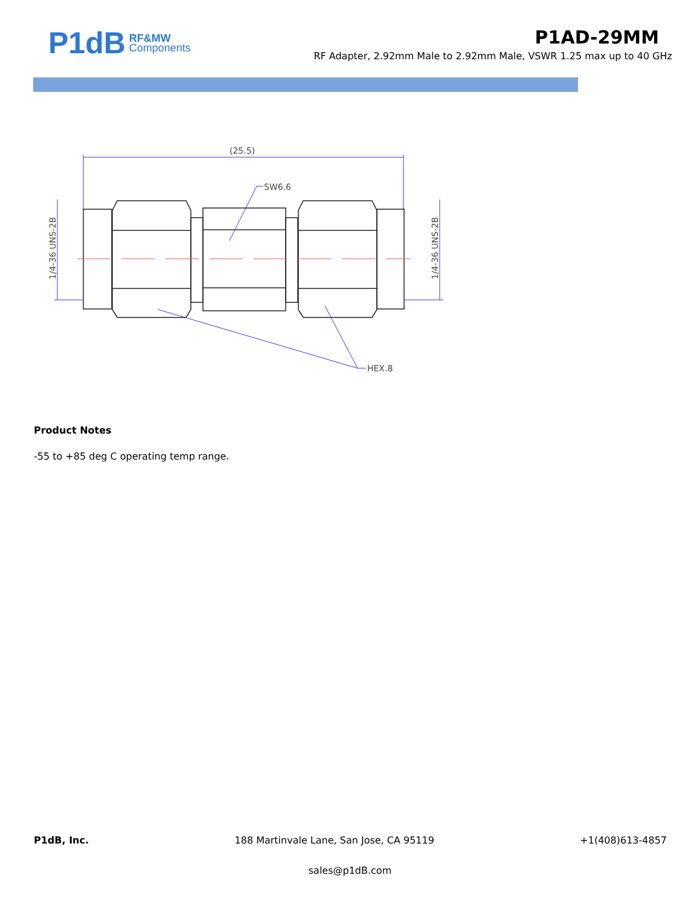P1dB RF&MW
Components
P1AD-29MM
RF Adapter, 2.92mm Male to 2.92mm Male, VSWR 1.25 max up to 40 GHz
(25.5)
SW6.6
HEX.8
1/4-36 UNS-2B
1/4-36 UNS-2B
Product Notes
-55 to +85 deg C operating temp range.
P1dB, Inc. 188 Martinvale Lane, San Jose, CA 95119 +1(408)613-4857
sales@p1dB.com